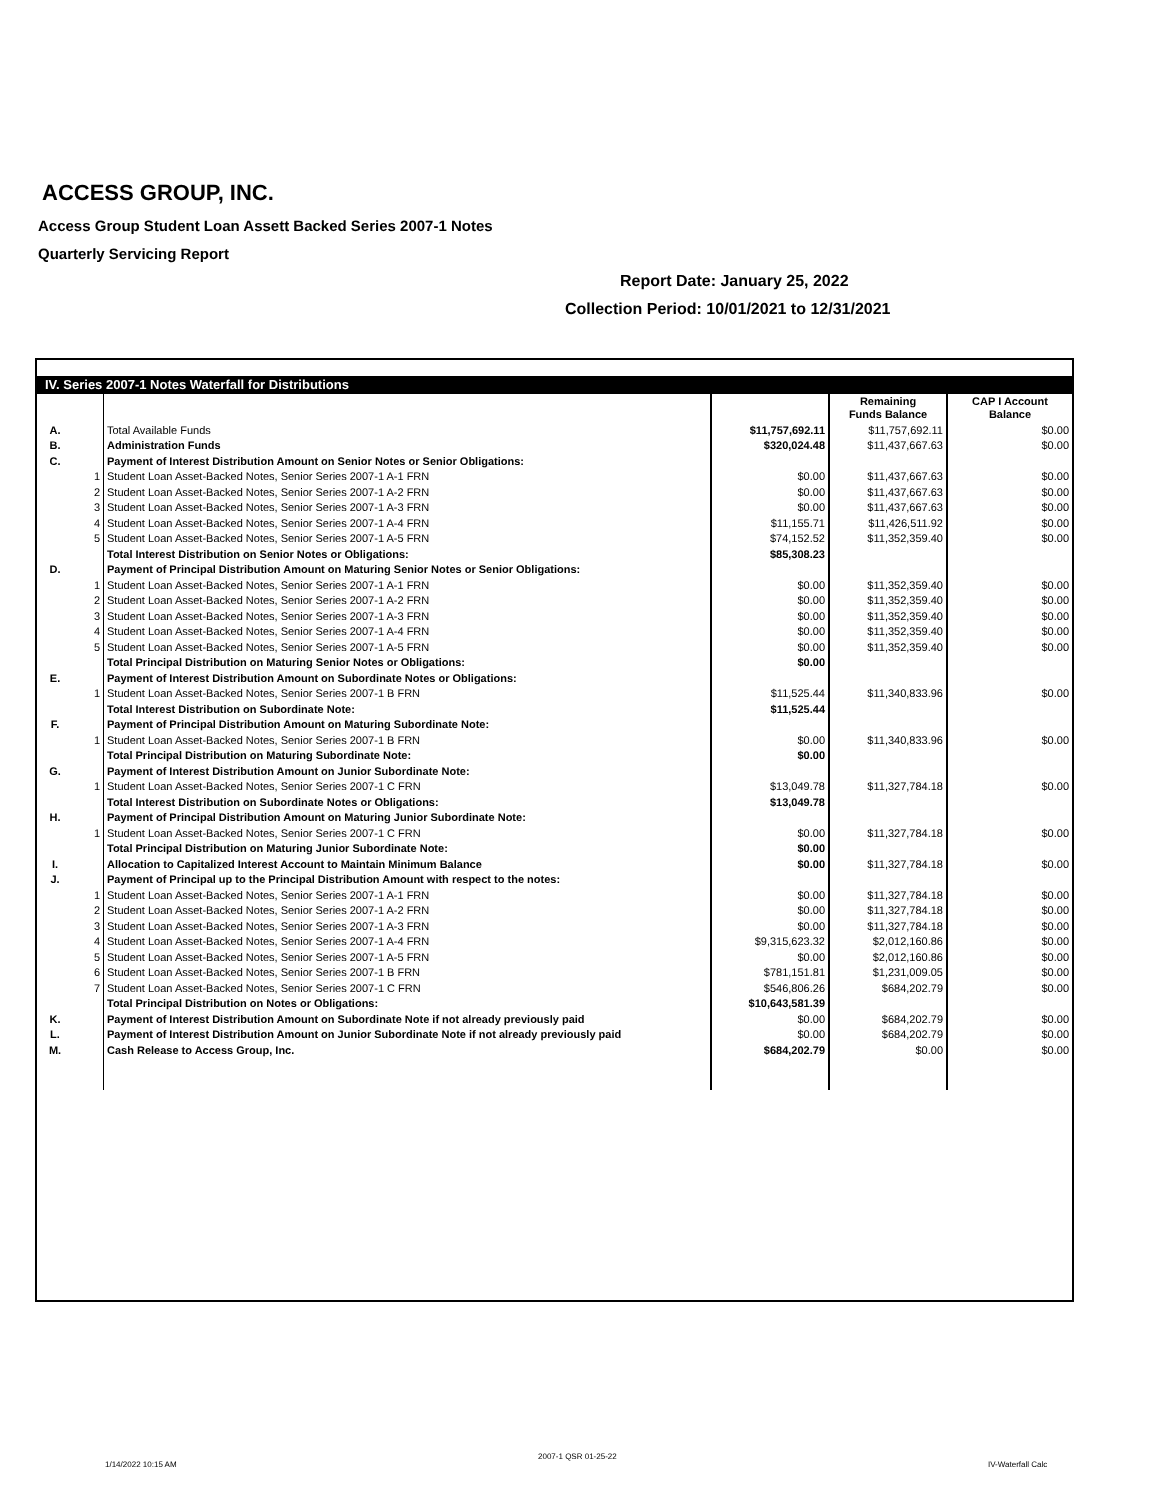ACCESS GROUP, INC.
Access Group Student Loan Assett Backed Series 2007-1 Notes
Quarterly Servicing Report
Report Date: January 25, 2022
Collection Period: 10/01/2021 to 12/31/2021
| IV. Series 2007-1 Notes Waterfall for Distributions | | | | | |
| | | | | Remaining Funds Balance | CAP I Account Balance |
| A. | | Total Available Funds | $11,757,692.11 | $11,757,692.11 | $0.00 |
| B. | | Administration Funds | $320,024.48 | $11,437,667.63 | $0.00 |
| C. | | Payment of Interest Distribution Amount on Senior Notes or Senior Obligations: | | | |
| | 1 | Student Loan Asset-Backed Notes, Senior Series 2007-1 A-1 FRN | $0.00 | $11,437,667.63 | $0.00 |
| | 2 | Student Loan Asset-Backed Notes, Senior Series 2007-1 A-2 FRN | $0.00 | $11,437,667.63 | $0.00 |
| | 3 | Student Loan Asset-Backed Notes, Senior Series 2007-1 A-3 FRN | $0.00 | $11,437,667.63 | $0.00 |
| | 4 | Student Loan Asset-Backed Notes, Senior Series 2007-1 A-4 FRN | $11,155.71 | $11,426,511.92 | $0.00 |
| | 5 | Student Loan Asset-Backed Notes, Senior Series 2007-1 A-5 FRN | $74,152.52 | $11,352,359.40 | $0.00 |
| | | Total Interest Distribution on Senior Notes or Obligations: | $85,308.23 | | |
| D. | | Payment of Principal Distribution Amount on Maturing Senior Notes or Senior Obligations: | | | |
| | 1 | Student Loan Asset-Backed Notes, Senior Series 2007-1 A-1 FRN | $0.00 | $11,352,359.40 | $0.00 |
| | 2 | Student Loan Asset-Backed Notes, Senior Series 2007-1 A-2 FRN | $0.00 | $11,352,359.40 | $0.00 |
| | 3 | Student Loan Asset-Backed Notes, Senior Series 2007-1 A-3 FRN | $0.00 | $11,352,359.40 | $0.00 |
| | 4 | Student Loan Asset-Backed Notes, Senior Series 2007-1 A-4 FRN | $0.00 | $11,352,359.40 | $0.00 |
| | 5 | Student Loan Asset-Backed Notes, Senior Series 2007-1 A-5 FRN | $0.00 | $11,352,359.40 | $0.00 |
| | | Total Principal Distribution on Maturing Senior Notes or Obligations: | $0.00 | | |
| E. | | Payment of Interest Distribution Amount on Subordinate Notes or Obligations: | | | |
| | 1 | Student Loan Asset-Backed Notes, Senior Series 2007-1 B FRN | $11,525.44 | $11,340,833.96 | $0.00 |
| | | Total Interest Distribution on Subordinate Note: | $11,525.44 | | |
| F. | | Payment of Principal Distribution Amount on Maturing Subordinate Note: | | | |
| | 1 | Student Loan Asset-Backed Notes, Senior Series 2007-1 B FRN | $0.00 | $11,340,833.96 | $0.00 |
| | | Total Principal Distribution on Maturing Subordinate Note: | $0.00 | | |
| G. | | Payment of Interest Distribution Amount on Junior Subordinate Note: | | | |
| | 1 | Student Loan Asset-Backed Notes, Senior Series 2007-1 C FRN | $13,049.78 | $11,327,784.18 | $0.00 |
| | | Total Interest Distribution on Subordinate Notes or Obligations: | $13,049.78 | | |
| H. | | Payment of Principal Distribution Amount on Maturing Junior Subordinate Note: | | | |
| | 1 | Student Loan Asset-Backed Notes, Senior Series 2007-1 C FRN | $0.00 | $11,327,784.18 | $0.00 |
| | | Total Principal Distribution on Maturing Junior Subordinate Note: | $0.00 | | |
| I. | | Allocation to Capitalized Interest Account to Maintain Minimum Balance | $0.00 | $11,327,784.18 | $0.00 |
| J. | | Payment of Principal up to the Principal Distribution Amount with respect to the notes: | | | |
| | 1 | Student Loan Asset-Backed Notes, Senior Series 2007-1 A-1 FRN | $0.00 | $11,327,784.18 | $0.00 |
| | 2 | Student Loan Asset-Backed Notes, Senior Series 2007-1 A-2 FRN | $0.00 | $11,327,784.18 | $0.00 |
| | 3 | Student Loan Asset-Backed Notes, Senior Series 2007-1 A-3 FRN | $0.00 | $11,327,784.18 | $0.00 |
| | 4 | Student Loan Asset-Backed Notes, Senior Series 2007-1 A-4 FRN | $9,315,623.32 | $2,012,160.86 | $0.00 |
| | 5 | Student Loan Asset-Backed Notes, Senior Series 2007-1 A-5 FRN | $0.00 | $2,012,160.86 | $0.00 |
| | 6 | Student Loan Asset-Backed Notes, Senior Series 2007-1 B FRN | $781,151.81 | $1,231,009.05 | $0.00 |
| | 7 | Student Loan Asset-Backed Notes, Senior Series 2007-1 C FRN | $546,806.26 | $684,202.79 | $0.00 |
| | | Total Principal Distribution on Notes or Obligations: | $10,643,581.39 | | |
| K. | | Payment of Interest Distribution Amount on Subordinate Note if not already previously paid | $0.00 | $684,202.79 | $0.00 |
| L. | | Payment of Interest Distribution Amount on Junior Subordinate Note if not already previously paid | $0.00 | $684,202.79 | $0.00 |
| M. | | Cash Release to Access Group, Inc. | $684,202.79 | $0.00 | $0.00 |
1/14/2022 10:15 AM
2007-1 QSR 01-25-22
IV-Waterfall Calc